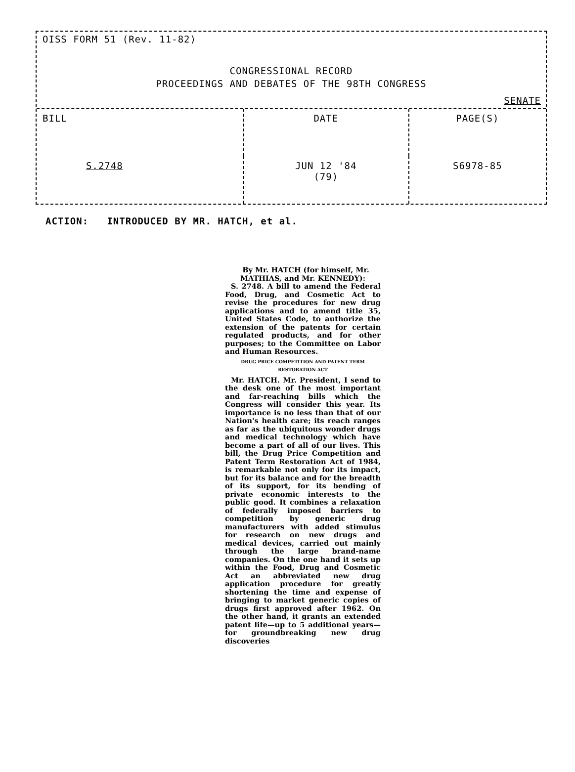OISS FORM 51 (Rev. 11-82)
CONGRESSIONAL RECORD
PROCEEDINGS AND DEBATES OF THE 98TH CONGRESS
SENATE
| BILL | DATE | PAGE(S) |
| --- | --- | --- |
| S.2748 | JUN 12 '84 (79) | S6978-85 |
ACTION: INTRODUCED BY MR. HATCH, et al.
By Mr. HATCH (for himself, Mr. MATHIAS, and Mr. KENNEDY):
S. 2748. A bill to amend the Federal Food, Drug, and Cosmetic Act to revise the procedures for new drug applications and to amend title 35, United States Code, to authorize the extension of the patents for certain regulated products, and for other purposes; to the Committee on Labor and Human Resources.
DRUG PRICE COMPETITION AND PATENT TERM
RESTORATION ACT
Mr. HATCH. Mr. President, I send to the desk one of the most important and far-reaching bills which the Congress will consider this year. Its importance is no less than that of our Nation's health care; its reach ranges as far as the ubiquitous wonder drugs and medical technology which have become a part of all of our lives. This bill, the Drug Price Competition and Patent Term Restoration Act of 1984, is remarkable not only for its impact, but for its balance and for the breadth of its support, for its bending of private economic interests to the public good. It combines a relaxation of federally imposed barriers to competition by generic drug manufacturers with added stimulus for research on new drugs and medical devices, carried out mainly through the large brand-name companies. On the one hand it sets up within the Food, Drug and Cosmetic Act an abbreviated new drug application procedure for greatly shortening the time and expense of bringing to market generic copies of drugs first approved after 1962. On the other hand, it grants an extended patent life—up to 5 additional years—for groundbreaking new drug discoveries